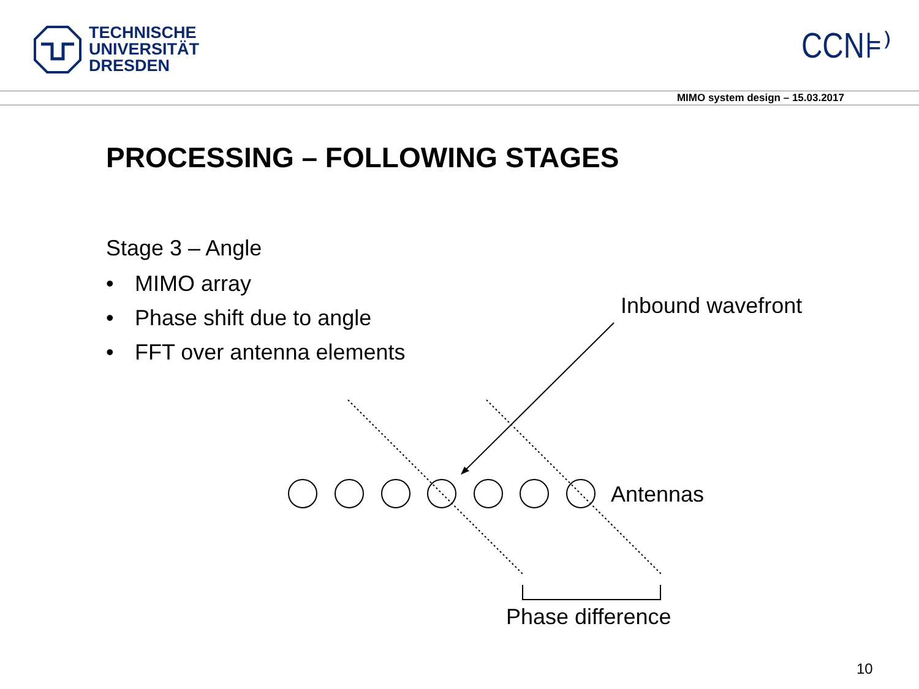TECHNISCHE
UNIVERSITÄT
DRESDEN
CCN⊧⁾
MIMO system design – 15.03.2017
PROCESSING – FOLLOWING STAGES
Stage 3 – Angle
• MIMO array
• Phase shift due to angle
• FFT over antenna elements
Inbound wavefront
Antennas
Phase difference
10